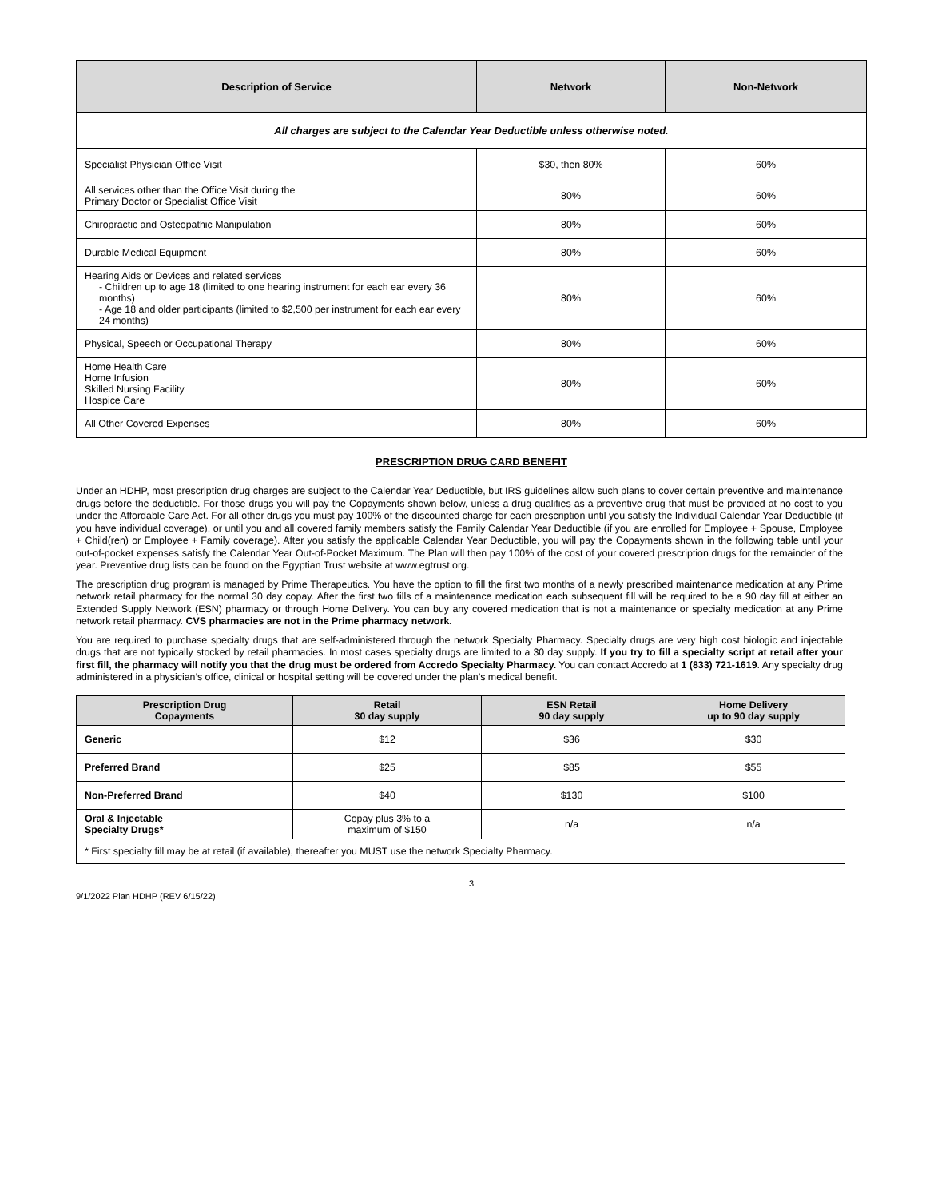| Description of Service | Network | Non-Network |
| --- | --- | --- |
| All charges are subject to the Calendar Year Deductible unless otherwise noted. | | |
| Specialist Physician Office Visit | $30, then 80% | 60% |
| All services other than the Office Visit during the Primary Doctor or Specialist Office Visit | 80% | 60% |
| Chiropractic and Osteopathic Manipulation | 80% | 60% |
| Durable Medical Equipment | 80% | 60% |
| Hearing Aids or Devices and related services - Children up to age 18 (limited to one hearing instrument for each ear every 36 months) - Age 18 and older participants (limited to $2,500 per instrument for each ear every 24 months) | 80% | 60% |
| Physical, Speech or Occupational Therapy | 80% | 60% |
| Home Health Care Home Infusion Skilled Nursing Facility Hospice Care | 80% | 60% |
| All Other Covered Expenses | 80% | 60% |
PRESCRIPTION DRUG CARD BENEFIT
Under an HDHP, most prescription drug charges are subject to the Calendar Year Deductible, but IRS guidelines allow such plans to cover certain preventive and maintenance drugs before the deductible. For those drugs you will pay the Copayments shown below, unless a drug qualifies as a preventive drug that must be provided at no cost to you under the Affordable Care Act. For all other drugs you must pay 100% of the discounted charge for each prescription until you satisfy the Individual Calendar Year Deductible (if you have individual coverage), or until you and all covered family members satisfy the Family Calendar Year Deductible (if you are enrolled for Employee + Spouse, Employee + Child(ren) or Employee + Family coverage). After you satisfy the applicable Calendar Year Deductible, you will pay the Copayments shown in the following table until your out-of-pocket expenses satisfy the Calendar Year Out-of-Pocket Maximum. The Plan will then pay 100% of the cost of your covered prescription drugs for the remainder of the year. Preventive drug lists can be found on the Egyptian Trust website at www.egtrust.org.
The prescription drug program is managed by Prime Therapeutics. You have the option to fill the first two months of a newly prescribed maintenance medication at any Prime network retail pharmacy for the normal 30 day copay. After the first two fills of a maintenance medication each subsequent fill will be required to be a 90 day fill at either an Extended Supply Network (ESN) pharmacy or through Home Delivery. You can buy any covered medication that is not a maintenance or specialty medication at any Prime network retail pharmacy. CVS pharmacies are not in the Prime pharmacy network.
You are required to purchase specialty drugs that are self-administered through the network Specialty Pharmacy. Specialty drugs are very high cost biologic and injectable drugs that are not typically stocked by retail pharmacies. In most cases specialty drugs are limited to a 30 day supply. If you try to fill a specialty script at retail after your first fill, the pharmacy will notify you that the drug must be ordered from Accredo Specialty Pharmacy. You can contact Accredo at 1 (833) 721-1619. Any specialty drug administered in a physician’s office, clinical or hospital setting will be covered under the plan’s medical benefit.
| Prescription Drug Copayments | Retail 30 day supply | ESN Retail 90 day supply | Home Delivery up to 90 day supply |
| --- | --- | --- | --- |
| Generic | $12 | $36 | $30 |
| Preferred Brand | $25 | $85 | $55 |
| Non-Preferred Brand | $40 | $130 | $100 |
| Oral & Injectable Specialty Drugs* | Copay plus 3% to a maximum of $150 | n/a | n/a |
| * First specialty fill may be at retail (if available), thereafter you MUST use the network Specialty Pharmacy. | | | |
3
9/1/2022 Plan HDHP (REV 6/15/22)